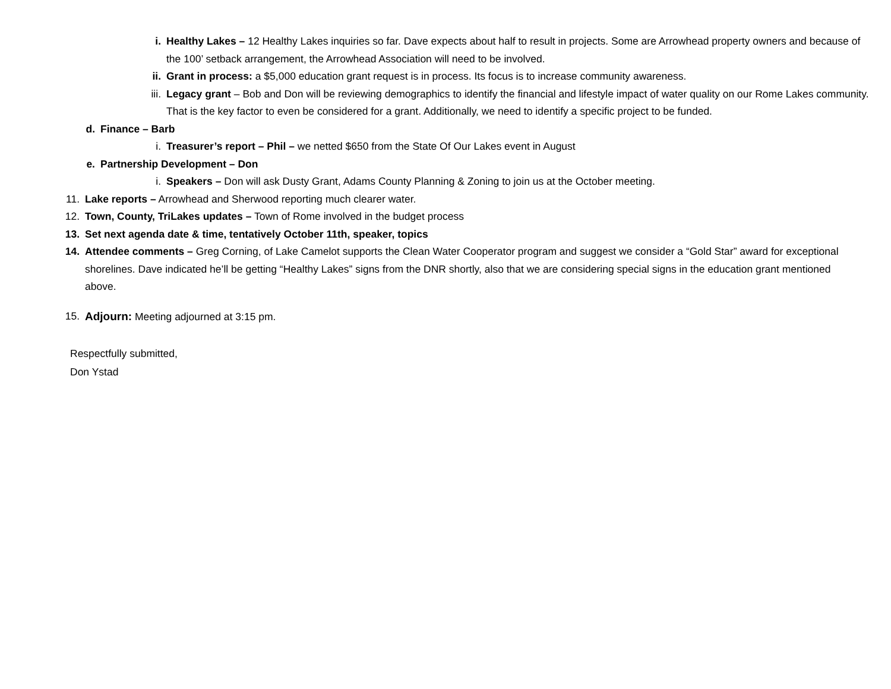i. Healthy Lakes – 12 Healthy Lakes inquiries so far. Dave expects about half to result in projects. Some are Arrowhead property owners and because of the 100’ setback arrangement, the Arrowhead Association will need to be involved.
ii. Grant in process: a $5,000 education grant request is in process. Its focus is to increase community awareness.
iii. Legacy grant – Bob and Don will be reviewing demographics to identify the financial and lifestyle impact of water quality on our Rome Lakes community. That is the key factor to even be considered for a grant. Additionally, we need to identify a specific project to be funded.
d. Finance – Barb
i. Treasurer’s report – Phil – we netted $650 from the State Of Our Lakes event in August
e. Partnership Development – Don
i. Speakers – Don will ask Dusty Grant, Adams County Planning & Zoning to join us at the October meeting.
11. Lake reports – Arrowhead and Sherwood reporting much clearer water.
12. Town, County, TriLakes updates – Town of Rome involved in the budget process
13. Set next agenda date & time, tentatively October 11th, speaker, topics
14. Attendee comments – Greg Corning, of Lake Camelot supports the Clean Water Cooperator program and suggest we consider a “Gold Star” award for exceptional shorelines. Dave indicated he’ll be getting “Healthy Lakes” signs from the DNR shortly, also that we are considering special signs in the education grant mentioned above.
15. Adjourn: Meeting adjourned at 3:15 pm.
Respectfully submitted,
Don Ystad